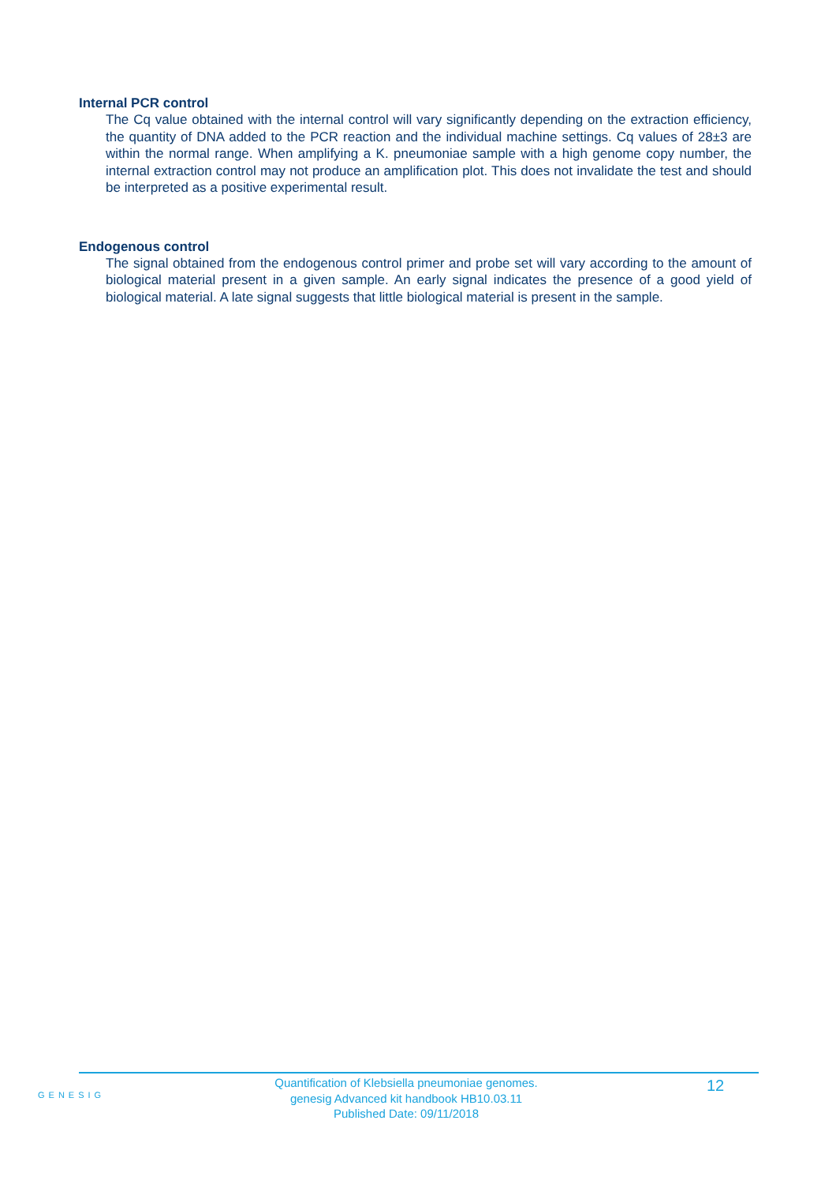Internal PCR control
The Cq value obtained with the internal control will vary significantly depending on the extraction efficiency, the quantity of DNA added to the PCR reaction and the individual machine settings. Cq values of 28±3 are within the normal range. When amplifying a K. pneumoniae sample with a high genome copy number, the internal extraction control may not produce an amplification plot. This does not invalidate the test and should be interpreted as a positive experimental result.
Endogenous control
The signal obtained from the endogenous control primer and probe set will vary according to the amount of biological material present in a given sample. An early signal indicates the presence of a good yield of biological material. A late signal suggests that little biological material is present in the sample.
GENESIG
Quantification of Klebsiella pneumoniae genomes.
genesig Advanced kit handbook HB10.03.11
Published Date: 09/11/2018
12